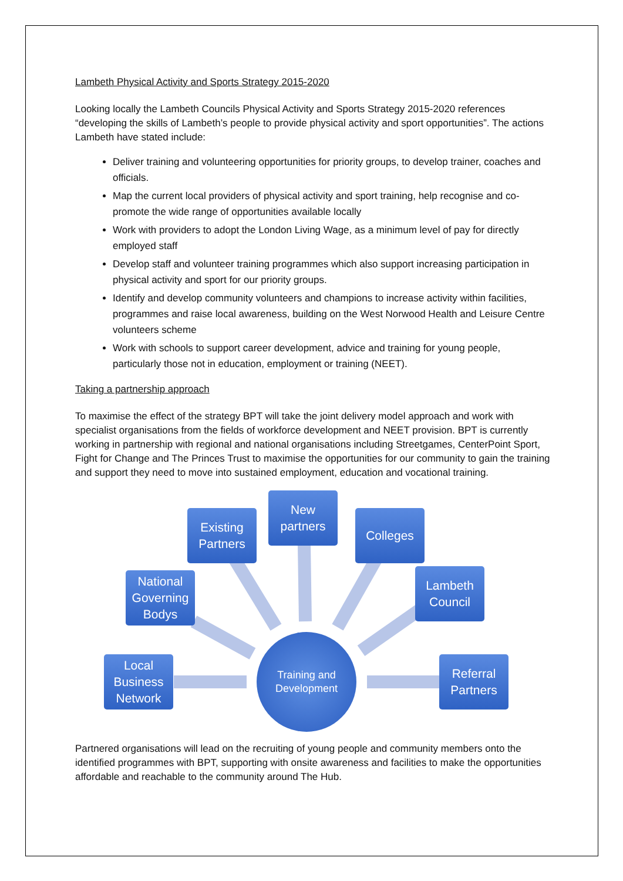Lambeth Physical Activity and Sports Strategy 2015-2020
Looking locally the Lambeth Councils Physical Activity and Sports Strategy 2015-2020 references “developing the skills of Lambeth’s people to provide physical activity and sport opportunities”. The actions Lambeth have stated include:
Deliver training and volunteering opportunities for priority groups, to develop trainer, coaches and officials.
Map the current local providers of physical activity and sport training, help recognise and co-promote the wide range of opportunities available locally
Work with providers to adopt the London Living Wage, as a minimum level of pay for directly employed staff
Develop staff and volunteer training programmes which also support increasing participation in physical activity and sport for our priority groups.
Identify and develop community volunteers and champions to increase activity within facilities, programmes and raise local awareness, building on the West Norwood Health and Leisure Centre volunteers scheme
Work with schools to support career development, advice and training for young people, particularly those not in education, employment or training (NEET).
Taking a partnership approach
To maximise the effect of the strategy BPT will take the joint delivery model approach and work with specialist organisations from the fields of workforce development and NEET provision. BPT is currently working in partnership with regional and national organisations including Streetgames, CenterPoint Sport, Fight for Change and The Princes Trust to maximise the opportunities for our community to gain the training and support they need to move into sustained employment, education and vocational training.
New
partners
Existing
Partners
Colleges
National
Governing
Bodys
Lambeth
Council
Local
Business
Network
Training and
Development
Referral
Partners
Partnered organisations will lead on the recruiting of young people and community members onto the identified programmes with BPT, supporting with onsite awareness and facilities to make the opportunities affordable and reachable to the community around The Hub.